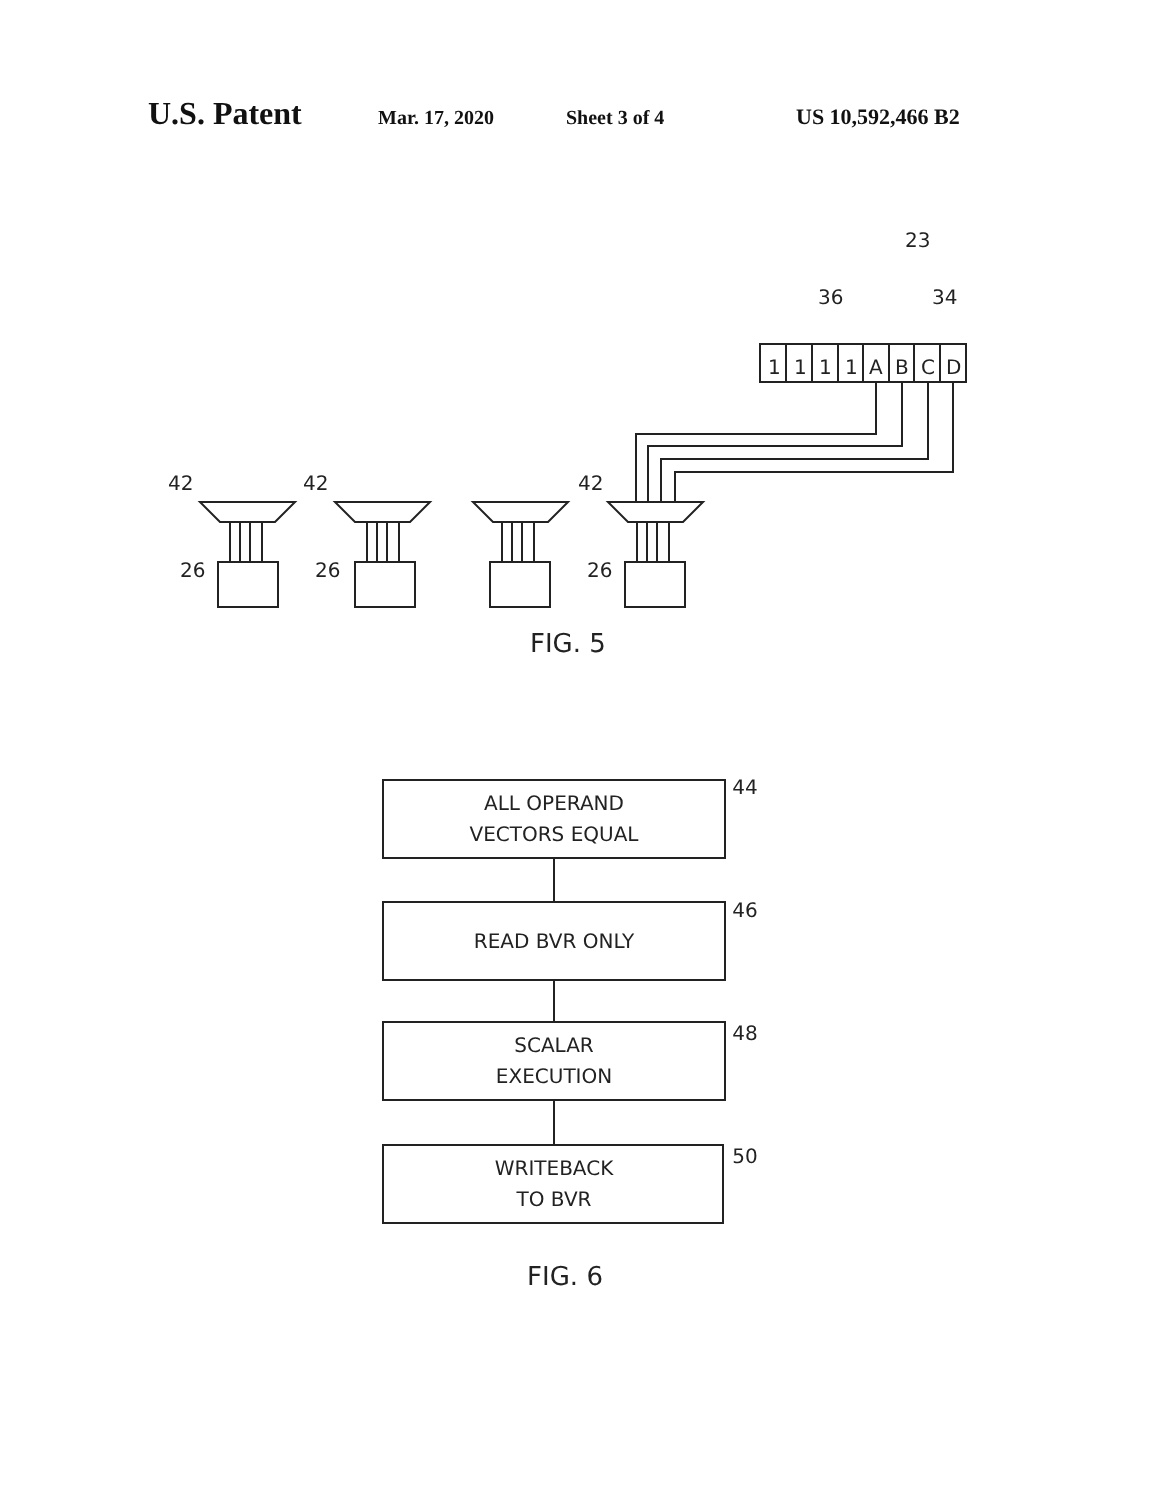U.S. Patent Mar. 17, 2020 Sheet 3 of 4 US 10,592,466 B2
23
36
34
1
1
1
1
A
B
C
D
42
42
42
26
26
26
FIG. 5
ALL OPERAND
VECTORS EQUAL
READ BVR ONLY
SCALAR
EXECUTION
WRITEBACK
TO BVR
44
46
48
50
FIG. 6